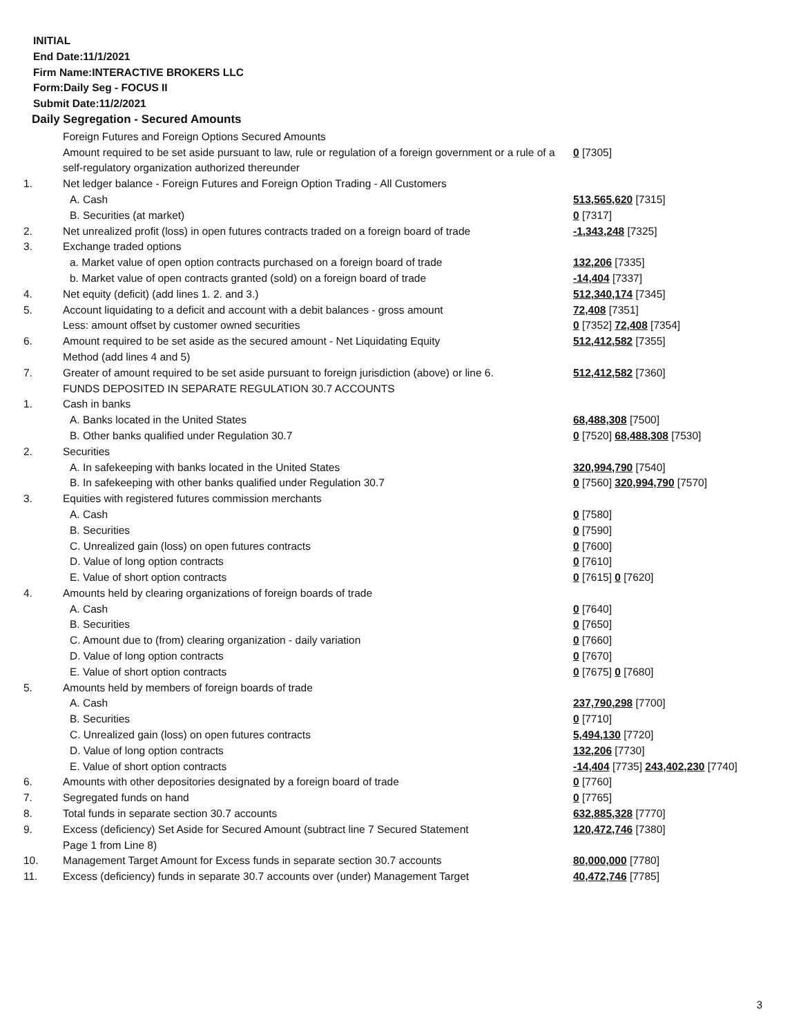INITIAL
End Date:11/1/2021
Firm Name:INTERACTIVE BROKERS LLC
Form:Daily Seg - FOCUS II
Submit Date:11/2/2021
Daily Segregation - Secured Amounts
| | Foreign Futures and Foreign Options Secured Amounts | |
| | Amount required to be set aside pursuant to law, rule or regulation of a foreign government or a rule of a self-regulatory organization authorized thereunder | 0 [7305] |
| 1. | Net ledger balance - Foreign Futures and Foreign Option Trading - All Customers | |
| | A. Cash | 513,565,620 [7315] |
| | B. Securities (at market) | 0 [7317] |
| 2. | Net unrealized profit (loss) in open futures contracts traded on a foreign board of trade | -1,343,248 [7325] |
| 3. | Exchange traded options | |
| | a. Market value of open option contracts purchased on a foreign board of trade | 132,206 [7335] |
| | b. Market value of open contracts granted (sold) on a foreign board of trade | -14,404 [7337] |
| 4. | Net equity (deficit) (add lines 1. 2. and 3.) | 512,340,174 [7345] |
| 5. | Account liquidating to a deficit and account with a debit balances - gross amount | 72,408 [7351] |
| | Less: amount offset by customer owned securities | 0 [7352] 72,408 [7354] |
| 6. | Amount required to be set aside as the secured amount - Net Liquidating Equity Method (add lines 4 and 5) | 512,412,582 [7355] |
| 7. | Greater of amount required to be set aside pursuant to foreign jurisdiction (above) or line 6. | 512,412,582 [7360] |
| | FUNDS DEPOSITED IN SEPARATE REGULATION 30.7 ACCOUNTS | |
| 1. | Cash in banks | |
| | A. Banks located in the United States | 68,488,308 [7500] |
| | B. Other banks qualified under Regulation 30.7 | 0 [7520] 68,488,308 [7530] |
| 2. | Securities | |
| | A. In safekeeping with banks located in the United States | 320,994,790 [7540] |
| | B. In safekeeping with other banks qualified under Regulation 30.7 | 0 [7560] 320,994,790 [7570] |
| 3. | Equities with registered futures commission merchants | |
| | A. Cash | 0 [7580] |
| | B. Securities | 0 [7590] |
| | C. Unrealized gain (loss) on open futures contracts | 0 [7600] |
| | D. Value of long option contracts | 0 [7610] |
| | E. Value of short option contracts | 0 [7615] 0 [7620] |
| 4. | Amounts held by clearing organizations of foreign boards of trade | |
| | A. Cash | 0 [7640] |
| | B. Securities | 0 [7650] |
| | C. Amount due to (from) clearing organization - daily variation | 0 [7660] |
| | D. Value of long option contracts | 0 [7670] |
| | E. Value of short option contracts | 0 [7675] 0 [7680] |
| 5. | Amounts held by members of foreign boards of trade | |
| | A. Cash | 237,790,298 [7700] |
| | B. Securities | 0 [7710] |
| | C. Unrealized gain (loss) on open futures contracts | 5,494,130 [7720] |
| | D. Value of long option contracts | 132,206 [7730] |
| | E. Value of short option contracts | -14,404 [7735] 243,402,230 [7740] |
| 6. | Amounts with other depositories designated by a foreign board of trade | 0 [7760] |
| 7. | Segregated funds on hand | 0 [7765] |
| 8. | Total funds in separate section 30.7 accounts | 632,885,328 [7770] |
| 9. | Excess (deficiency) Set Aside for Secured Amount (subtract line 7 Secured Statement Page 1 from Line 8) | 120,472,746 [7380] |
| 10. | Management Target Amount for Excess funds in separate section 30.7 accounts | 80,000,000 [7780] |
| 11. | Excess (deficiency) funds in separate 30.7 accounts over (under) Management Target | 40,472,746 [7785] |
3